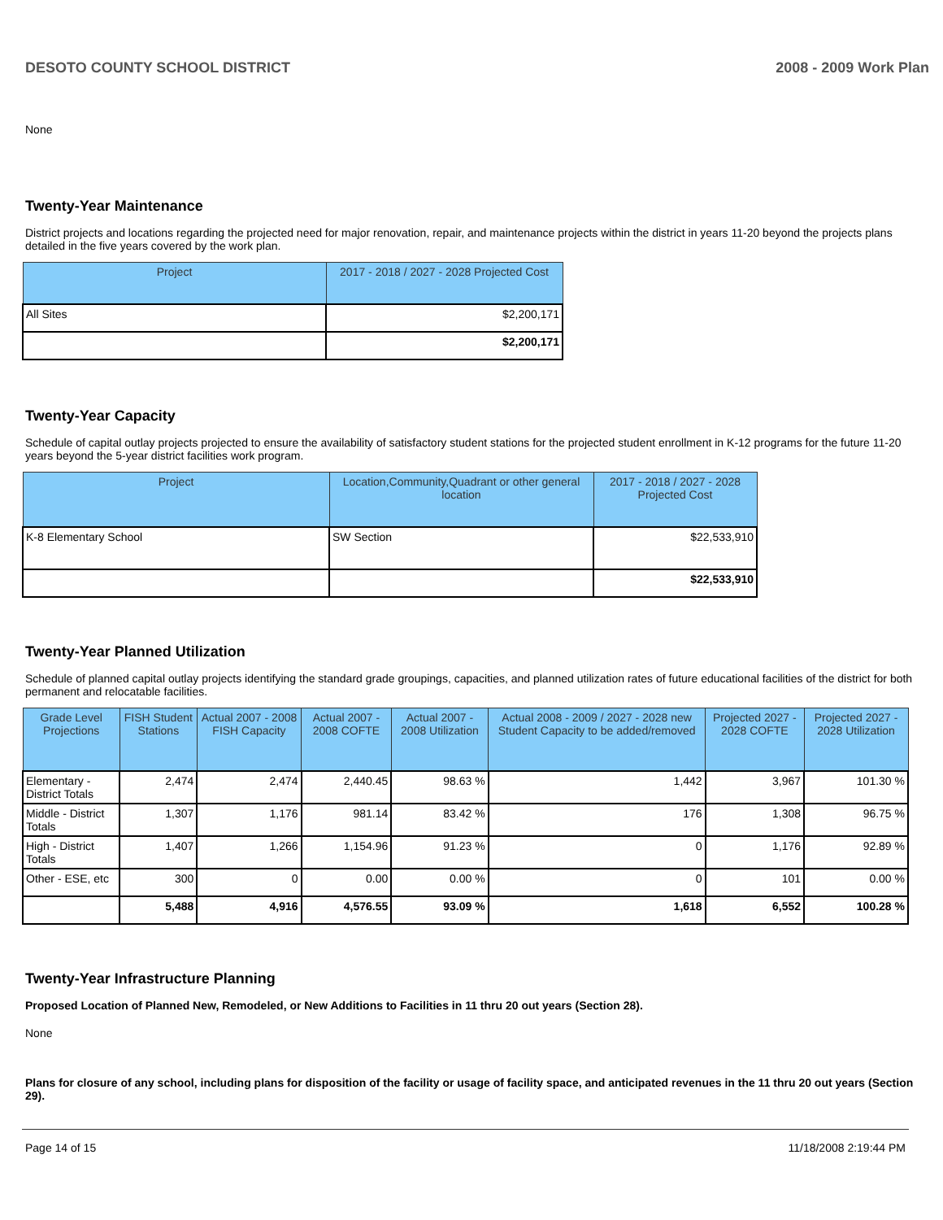DESOTO COUNTY SCHOOL DISTRICT 2008 - 2009 Work Plan
None
Twenty-Year Maintenance
District projects and locations regarding the projected need for major renovation, repair, and maintenance projects within the district in years 11-20 beyond the projects plans detailed in the five years covered by the work plan.
| Project | 2017 - 2018 / 2027 - 2028 Projected Cost |
| --- | --- |
| All Sites | $2,200,171 |
| | $2,200,171 |
Twenty-Year Capacity
Schedule of capital outlay projects projected to ensure the availability of satisfactory student stations for the projected student enrollment in K-12 programs for the future 11-20 years beyond the 5-year district facilities work program.
| Project | Location,Community,Quadrant or other general location | 2017 - 2018 / 2027 - 2028 Projected Cost |
| --- | --- | --- |
| K-8 Elementary School | SW Section | $22,533,910 |
| | | $22,533,910 |
Twenty-Year Planned Utilization
Schedule of planned capital outlay projects identifying the standard grade groupings, capacities, and planned utilization rates of future educational facilities of the district for both permanent and relocatable facilities.
| Grade Level Projections | FISH Student Stations | Actual 2007 - 2008 FISH Capacity | Actual 2007 - 2008 COFTE | Actual 2007 - 2008 Utilization | Actual 2008 - 2009 / 2027 - 2028 new Student Capacity to be added/removed | Projected 2027 - 2028 COFTE | Projected 2027 - 2028 Utilization |
| --- | --- | --- | --- | --- | --- | --- | --- |
| Elementary - District Totals | 2,474 | 2,474 | 2,440.45 | 98.63 % | 1,442 | 3,967 | 101.30 % |
| Middle - District Totals | 1,307 | 1,176 | 981.14 | 83.42 % | 176 | 1,308 | 96.75 % |
| High - District Totals | 1,407 | 1,266 | 1,154.96 | 91.23 % | 0 | 1,176 | 92.89 % |
| Other - ESE, etc | 300 | 0 | 0.00 | 0.00 % | 0 | 101 | 0.00 % |
| | 5,488 | 4,916 | 4,576.55 | 93.09 % | 1,618 | 6,552 | 100.28 % |
Twenty-Year Infrastructure Planning
Proposed Location of Planned New, Remodeled, or New Additions to Facilities in 11 thru 20 out years (Section 28).
None
Plans for closure of any school, including plans for disposition of the facility or usage of facility space, and anticipated revenues in the 11 thru 20 out years (Section 29).
Page 14 of 15 11/18/2008 2:19:44 PM